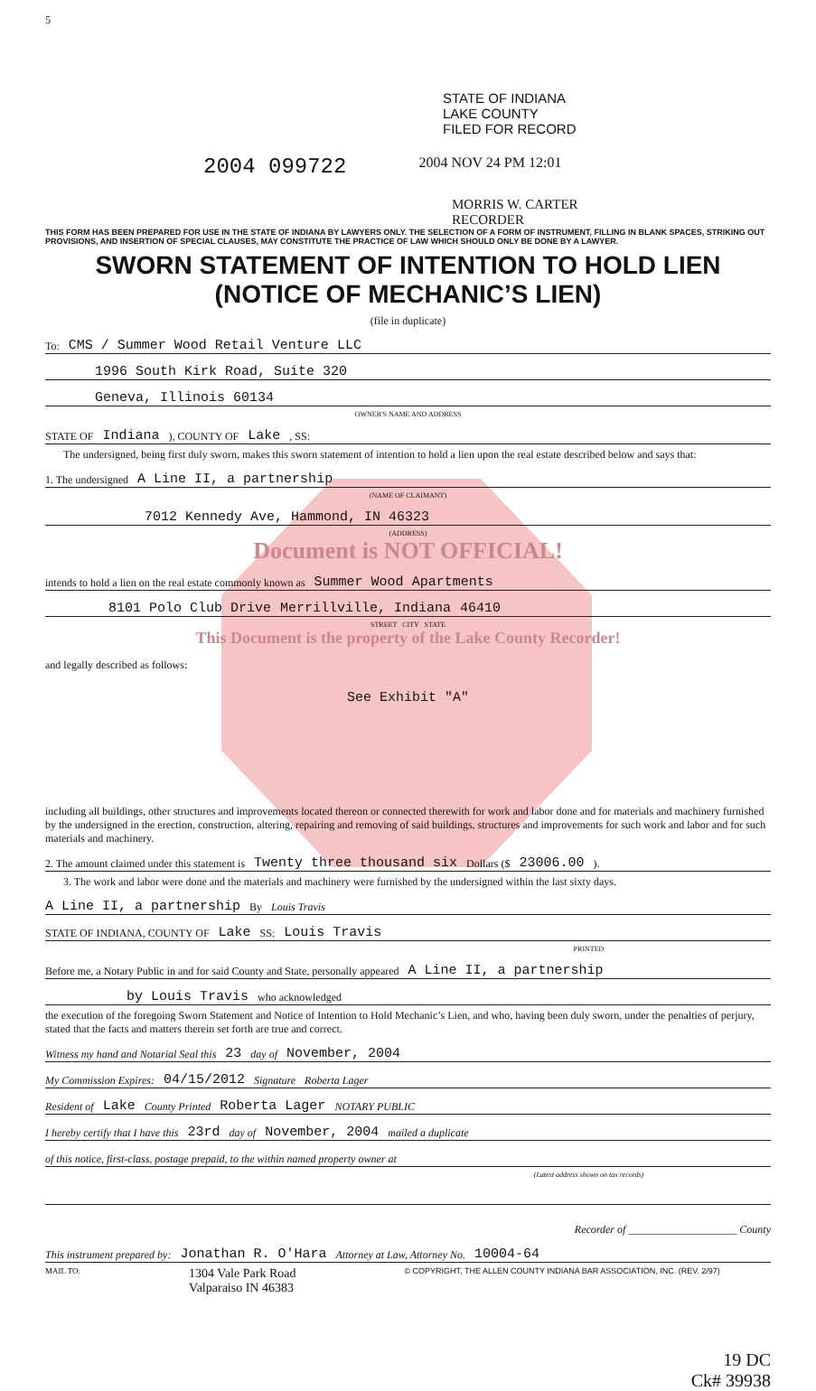5
STATE OF INDIANA
LAKE COUNTY
FILED FOR RECORD
2004 099722 2004 NOV 24 PM 12:01
MORRIS W. CARTER
RECORDER
THIS FORM HAS BEEN PREPARED FOR USE IN THE STATE OF INDIANA BY LAWYERS ONLY. THE SELECTION OF A FORM OF INSTRUMENT, FILLING IN BLANK SPACES, STRIKING OUT PROVISIONS, AND INSERTION OF SPECIAL CLAUSES, MAY CONSTITUTE THE PRACTICE OF LAW WHICH SHOULD ONLY BE DONE BY A LAWYER.
SWORN STATEMENT OF INTENTION TO HOLD LIEN
(NOTICE OF MECHANIC’S LIEN)
(file in duplicate)
To: CMS / Summer Wood Retail Venture LLC
1996 South Kirk Road, Suite 320
Geneva, Illinois 60134
OWNER'S NAME AND ADDRESS
STATE OF Indiana ), COUNTY OF Lake , SS:
The undersigned, being first duly sworn, makes this sworn statement of intention to hold a lien upon the real estate described below and says that:
1. The undersigned A Line II, a partnership
(NAME OF CLAIMANT)
7012 Kennedy Ave, Hammond, IN 46323
(ADDRESS)
Document is NOT OFFICIAL!
intends to hold a lien on the real estate commonly known as Summer Wood Apartments
8101 Polo Club Drive Merrillville, Indiana 46410
STREET CITY STATE
This Document is the property of the Lake County Recorder!
and legally described as follows:
See Exhibit "A"
including all buildings, other structures and improvements located thereon or connected therewith for work and labor done and for materials and machinery furnished by the undersigned in the erection, construction, altering, repairing and removing of said buildings, structures and improvements for such work and labor and for such materials and machinery.
2. The amount claimed under this statement is Twenty three thousand six Dollars ($ 23006.00 ).
3. The work and labor were done and the materials and machinery were furnished by the undersigned within the last sixty days.
A Line II, a partnership By Louis Travis
STATE OF INDIANA, COUNTY OF Lake SS: Louis Travis
PRINTED
Before me, a Notary Public in and for said County and State, personally appeared A Line II, a partnership
by Louis Travis who acknowledged
the execution of the foregoing Sworn Statement and Notice of Intention to Hold Mechanic’s Lien, and who, having been duly sworn, under the penalties of perjury, stated that the facts and matters therein set forth are true and correct.
Witness my hand and Notarial Seal this 23 day of November, 2004
My Commission Expires: 04/15/2012 Signature Roberta Lager
Resident of Lake County Printed Roberta Lager NOTARY PUBLIC
I hereby certify that I have this 23rd day of November, 2004 mailed a duplicate
of this notice, first-class, postage prepaid, to the within named property owner at
(Latest address shown on tax records)
Recorder of ____________________ County
This instrument prepared by: Jonathan R. O'Hara Attorney at Law, Attorney No. 10004-64
MAIL TO: 1304 Vale Park Road
Valparaiso IN 46383 © COPYRIGHT, THE ALLEN COUNTY INDIANA BAR ASSOCIATION, INC. (REV. 2/97)
19 DC
Ck# 39938